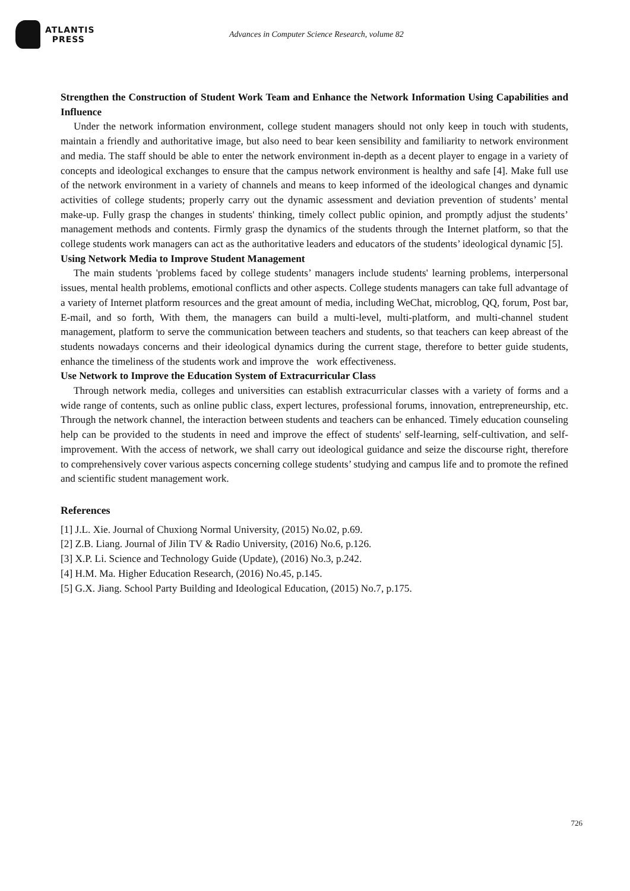ATLANTIS
PRESS
Advances in Computer Science Research, volume 82
Strengthen the Construction of Student Work Team and Enhance the Network Information Using Capabilities and Influence
Under the network information environment, college student managers should not only keep in touch with students, maintain a friendly and authoritative image, but also need to bear keen sensibility and familiarity to network environment and media. The staff should be able to enter the network environment in-depth as a decent player to engage in a variety of concepts and ideological exchanges to ensure that the campus network environment is healthy and safe [4]. Make full use of the network environment in a variety of channels and means to keep informed of the ideological changes and dynamic activities of college students; properly carry out the dynamic assessment and deviation prevention of students’ mental make-up. Fully grasp the changes in students' thinking, timely collect public opinion, and promptly adjust the students’ management methods and contents. Firmly grasp the dynamics of the students through the Internet platform, so that the college students work managers can act as the authoritative leaders and educators of the students’ ideological dynamic [5].
Using Network Media to Improve Student Management
The main students 'problems faced by college students’ managers include students' learning problems, interpersonal issues, mental health problems, emotional conflicts and other aspects. College students managers can take full advantage of a variety of Internet platform resources and the great amount of media, including WeChat, microblog, QQ, forum, Post bar, E-mail, and so forth, With them, the managers can build a multi-level, multi-platform, and multi-channel student management, platform to serve the communication between teachers and students, so that teachers can keep abreast of the students nowadays concerns and their ideological dynamics during the current stage, therefore to better guide students, enhance the timeliness of the students work and improve the work effectiveness.
Use Network to Improve the Education System of Extracurricular Class
Through network media, colleges and universities can establish extracurricular classes with a variety of forms and a wide range of contents, such as online public class, expert lectures, professional forums, innovation, entrepreneurship, etc. Through the network channel, the interaction between students and teachers can be enhanced. Timely education counseling help can be provided to the students in need and improve the effect of students' self-learning, self-cultivation, and self-improvement. With the access of network, we shall carry out ideological guidance and seize the discourse right, therefore to comprehensively cover various aspects concerning college students’ studying and campus life and to promote the refined and scientific student management work.
References
[1] J.L. Xie. Journal of Chuxiong Normal University, (2015) No.02, p.69.
[2] Z.B. Liang. Journal of Jilin TV & Radio University, (2016) No.6, p.126.
[3] X.P. Li. Science and Technology Guide (Update), (2016) No.3, p.242.
[4] H.M. Ma. Higher Education Research, (2016) No.45, p.145.
[5] G.X. Jiang. School Party Building and Ideological Education, (2015) No.7, p.175.
726